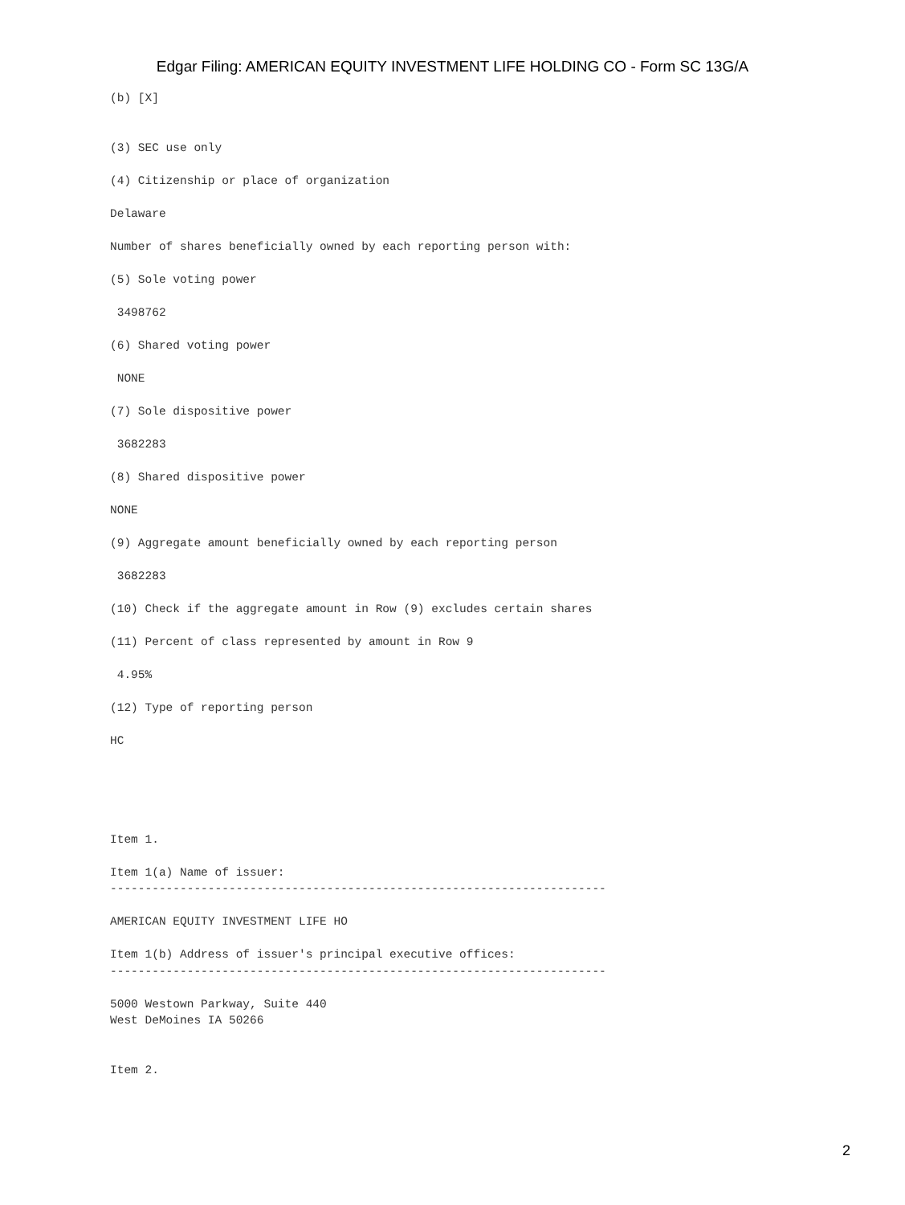Edgar Filing: AMERICAN EQUITY INVESTMENT LIFE HOLDING CO - Form SC 13G/A
(b) [X]


(3) SEC use only

(4) Citizenship or place of organization

Delaware

Number of shares beneficially owned by each reporting person with:

(5) Sole voting power

 3498762

(6) Shared voting power

 NONE

(7) Sole dispositive power

 3682283

(8) Shared dispositive power

NONE

(9) Aggregate amount beneficially owned by each reporting person

 3682283

(10) Check if the aggregate amount in Row (9) excludes certain shares

(11) Percent of class represented by amount in Row 9

 4.95%

(12) Type of reporting person

HC





Item 1.

Item 1(a) Name of issuer:
-----------------------------------------------------------------------

AMERICAN EQUITY INVESTMENT LIFE HO

Item 1(b) Address of issuer's principal executive offices:
-----------------------------------------------------------------------

5000 Westown Parkway, Suite 440
West DeMoines IA 50266


Item 2.
2